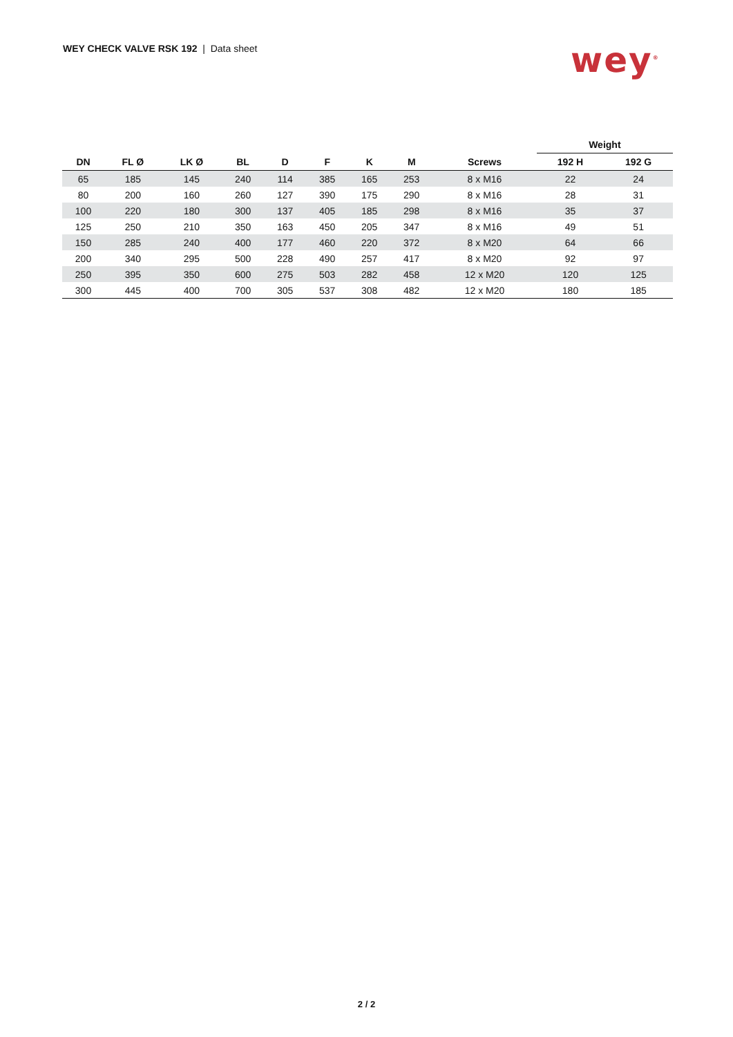WEY CHECK VALVE RSK 192 | Data sheet
wey<sup>®</sup>
| | | | | | | | | | Weight | |
| --- | --- | --- | --- | --- | --- | --- | --- | --- | --- | --- |
| DN | FL Ø | LK Ø | BL | D | F | K | M | Screws | 192 H | 192 G |
| 65 | 185 | 145 | 240 | 114 | 385 | 165 | 253 | 8 x M16 | 22 | 24 |
| 80 | 200 | 160 | 260 | 127 | 390 | 175 | 290 | 8 x M16 | 28 | 31 |
| 100 | 220 | 180 | 300 | 137 | 405 | 185 | 298 | 8 x M16 | 35 | 37 |
| 125 | 250 | 210 | 350 | 163 | 450 | 205 | 347 | 8 x M16 | 49 | 51 |
| 150 | 285 | 240 | 400 | 177 | 460 | 220 | 372 | 8 x M20 | 64 | 66 |
| 200 | 340 | 295 | 500 | 228 | 490 | 257 | 417 | 8 x M20 | 92 | 97 |
| 250 | 395 | 350 | 600 | 275 | 503 | 282 | 458 | 12 x M20 | 120 | 125 |
| 300 | 445 | 400 | 700 | 305 | 537 | 308 | 482 | 12 x M20 | 180 | 185 |
2 / 2